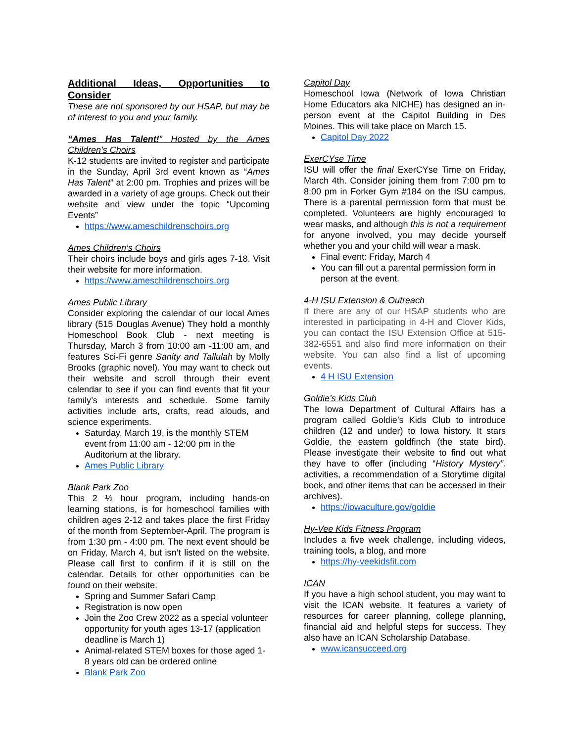Additional Ideas, Opportunities to Consider
These are not sponsored by our HSAP, but may be of interest to you and your family.
“Ames Has Talent!” Hosted by the Ames Children’s Choirs
K-12 students are invited to register and participate in the Sunday, April 3rd event known as “Ames Has Talent” at 2:00 pm. Trophies and prizes will be awarded in a variety of age groups. Check out their website and view under the topic “Upcoming Events”
https://www.ameschildrenschoirs.org
Ames Children’s Choirs
Their choirs include boys and girls ages 7-18. Visit their website for more information.
https://www.ameschildrenschoirs.org
Ames Public Library
Consider exploring the calendar of our local Ames library (515 Douglas Avenue) They hold a monthly Homeschool Book Club - next meeting is Thursday, March 3 from 10:00 am -11:00 am, and features Sci-Fi genre Sanity and Tallulah by Molly Brooks (graphic novel). You may want to check out their website and scroll through their event calendar to see if you can find events that fit your family’s interests and schedule. Some family activities include arts, crafts, read alouds, and science experiments.
Saturday, March 19, is the monthly STEM event from 11:00 am - 12:00 pm in the Auditorium at the library.
Ames Public Library
Blank Park Zoo
This 2 ½ hour program, including hands-on learning stations, is for homeschool families with children ages 2-12 and takes place the first Friday of the month from September-April. The program is from 1:30 pm - 4:00 pm. The next event should be on Friday, March 4, but isn’t listed on the website. Please call first to confirm if it is still on the calendar. Details for other opportunities can be found on their website:
Spring and Summer Safari Camp
Registration is now open
Join the Zoo Crew 2022 as a special volunteer opportunity for youth ages 13-17 (application deadline is March 1)
Animal-related STEM boxes for those aged 1-8 years old can be ordered online
Blank Park Zoo
Capitol Day
Homeschool Iowa (Network of Iowa Christian Home Educators aka NICHE) has designed an in-person event at the Capitol Building in Des Moines. This will take place on March 15.
Capitol Day 2022
ExerCYse Time
ISU will offer the final ExerCYse Time on Friday, March 4th. Consider joining them from 7:00 pm to 8:00 pm in Forker Gym #184 on the ISU campus. There is a parental permission form that must be completed. Volunteers are highly encouraged to wear masks, and although this is not a requirement for anyone involved, you may decide yourself whether you and your child will wear a mask.
Final event: Friday, March 4
You can fill out a parental permission form in person at the event.
4-H ISU Extension & Outreach
If there are any of our HSAP students who are interested in participating in 4-H and Clover Kids, you can contact the ISU Extension Office at 515-382-6551 and also find more information on their website. You can also find a list of upcoming events.
4 H ISU Extension
Goldie’s Kids Club
The Iowa Department of Cultural Affairs has a program called Goldie’s Kids Club to introduce children (12 and under) to Iowa history. It stars Goldie, the eastern goldfinch (the state bird). Please investigate their website to find out what they have to offer (including “History Mystery”, activities, a recommendation of a Storytime digital book, and other items that can be accessed in their archives).
https://iowaculture.gov/goldie
Hy-Vee Kids Fitness Program
Includes a five week challenge, including videos, training tools, a blog, and more
https://hy-veekidsfit.com
ICAN
If you have a high school student, you may want to visit the ICAN website. It features a variety of resources for career planning, college planning, financial aid and helpful steps for success. They also have an ICAN Scholarship Database.
www.icansucceed.org